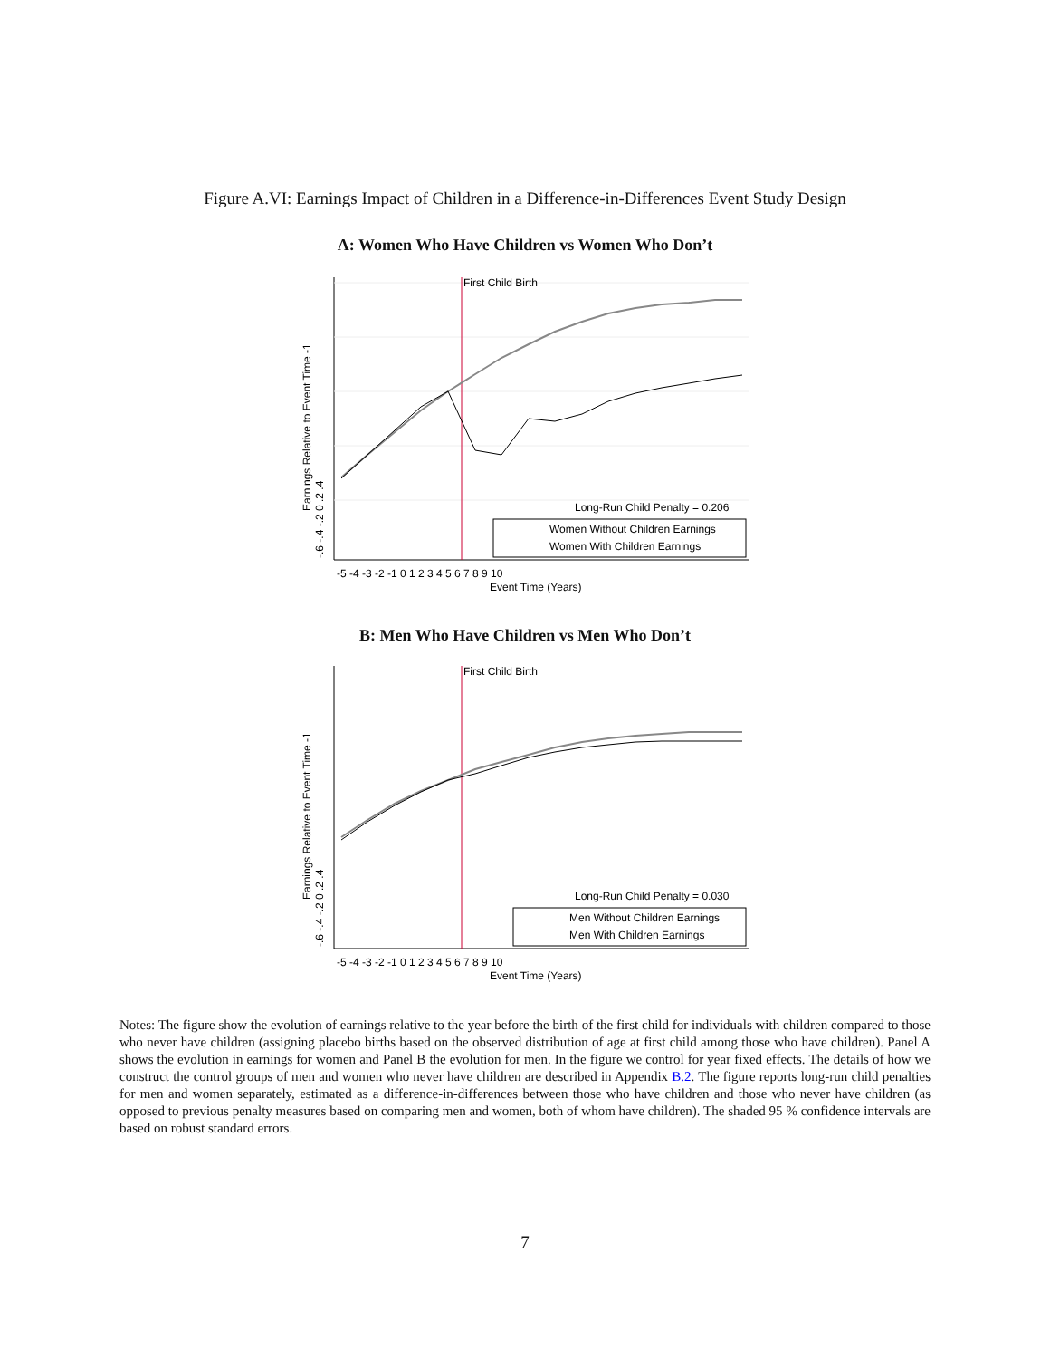Figure A.VI: Earnings Impact of Children in a Difference-in-Differences Event Study Design
A: Women Who Have Children vs Women Who Don’t
First Child Birth
Long-Run Child Penalty = 0.206
Women Without Children Earnings
Women With Children Earnings
Event Time (Years)
-5 -4 -3 -2 -1 0 1 2 3 4 5 6 7 8 9 10
Earnings Relative to Event Time -1
-.6 -.4 -.2 0 .2 .4
B: Men Who Have Children vs Men Who Don’t
First Child Birth
Long-Run Child Penalty = 0.030
Men Without Children Earnings
Men With Children Earnings
Event Time (Years)
-5 -4 -3 -2 -1 0 1 2 3 4 5 6 7 8 9 10
Earnings Relative to Event Time -1
-.6 -.4 -.2 0 .2 .4
Notes: The figure show the evolution of earnings relative to the year before the birth of the first child for individuals with children compared to those who never have children (assigning placebo births based on the observed distribution of age at first child among those who have children). Panel A shows the evolution in earnings for women and Panel B the evolution for men. In the figure we control for year fixed effects. The details of how we construct the control groups of men and women who never have children are described in Appendix B.2. The figure reports long-run child penalties for men and women separately, estimated as a difference-in-differences between those who have children and those who never have children (as opposed to previous penalty measures based on comparing men and women, both of whom have children). The shaded 95 % confidence intervals are based on robust standard errors.
7